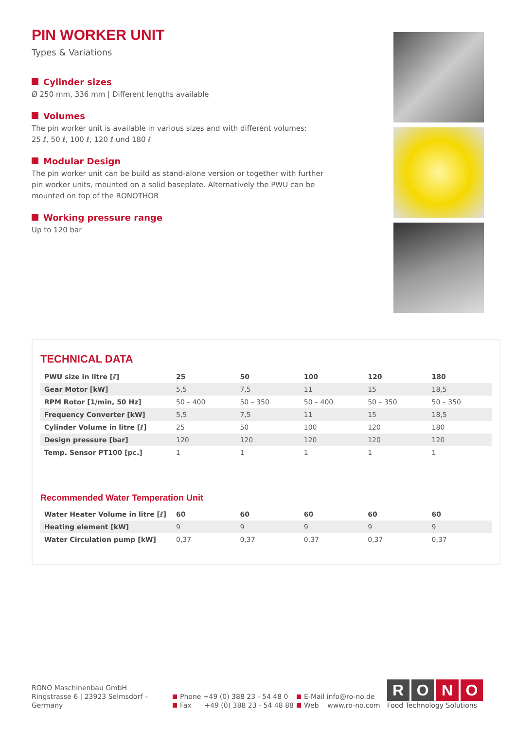PIN WORKER UNIT
Types & Variations
Cylinder sizes
Ø 250 mm, 336 mm | Different lengths available
Volumes
The pin worker unit is available in various sizes and with different volumes:
25 ℓ, 50 ℓ, 100 ℓ, 120 ℓ und 180 ℓ
Modular Design
The pin worker unit can be build as stand-alone version or together with further pin worker units, mounted on a solid baseplate. Alternatively the PWU can be mounted on top of the RONOTHOR
Working pressure range
Up to 120 bar
TECHNICAL DATA
| PWU size in litre [ℓ] | 25 | 50 | 100 | 120 | 180 |
| --- | --- | --- | --- | --- | --- |
| Gear Motor [kW] | 5,5 | 7,5 | 11 | 15 | 18,5 |
| RPM Rotor [1/min, 50 Hz] | 50 – 400 | 50 – 350 | 50 – 400 | 50 – 350 | 50 – 350 |
| Frequency Converter [kW] | 5,5 | 7,5 | 11 | 15 | 18,5 |
| Cylinder Volume in litre [ℓ] | 25 | 50 | 100 | 120 | 180 |
| Design pressure [bar] | 120 | 120 | 120 | 120 | 120 |
| Temp. Sensor PT100 [pc.] | 1 | 1 | 1 | 1 | 1 |
Recommended Water Temperation Unit
| Water Heater Volume in litre [ℓ] | 60 | 60 | 60 | 60 | 60 |
| --- | --- | --- | --- | --- | --- |
| Heating element [kW] | 9 | 9 | 9 | 9 | 9 |
| Water Circulation pump [kW] | 0,37 | 0,37 | 0,37 | 0,37 | 0,37 |
RONO Maschinenbau GmbH
Ringstrasse 6 | 23923 Selmsdorf – Germany
Phone +49 (0) 388 23 - 54 48 0
Fax +49 (0) 388 23 - 54 48 88
E-Mail info@ro-no.de
Web www.ro-no.com
R O N O
Food Technology Solutions